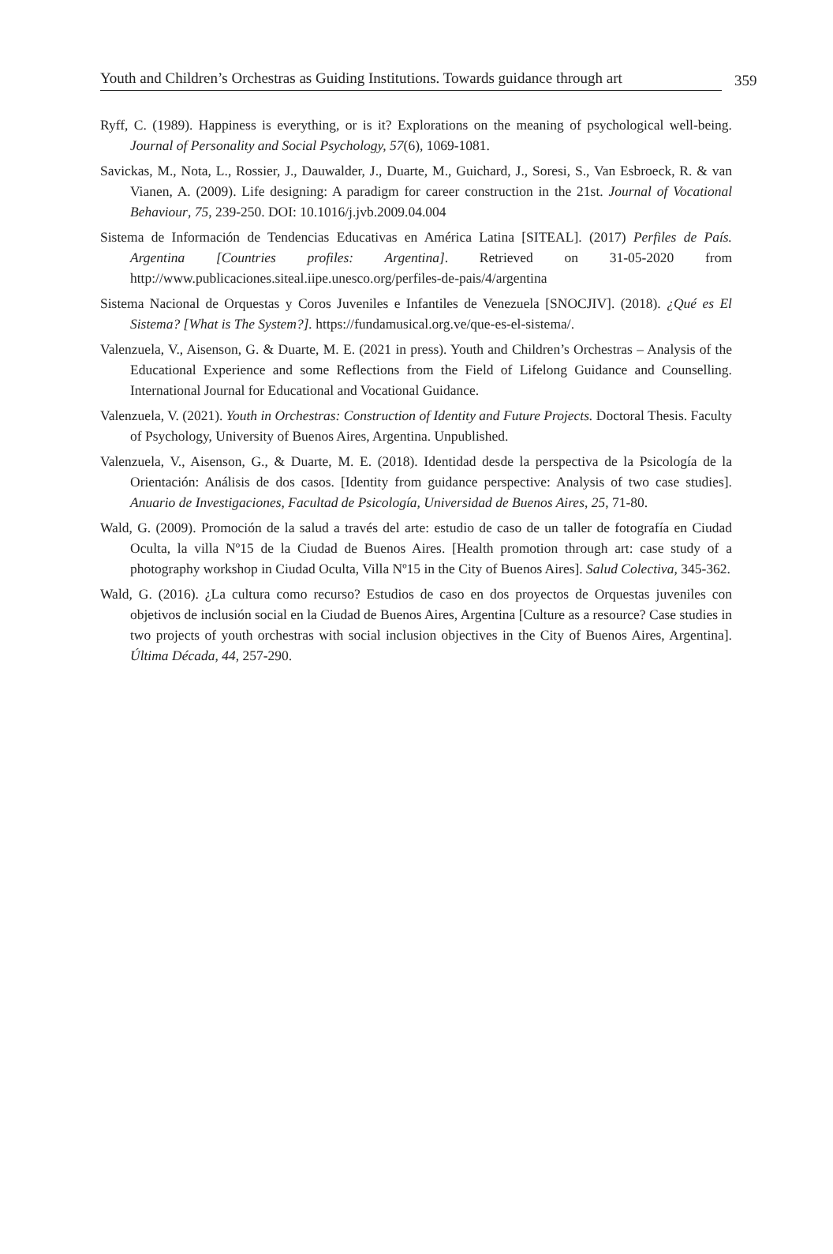Youth and Children’s Orchestras as Guiding Institutions. Towards guidance through art 359
Ryff, C. (1989). Happiness is everything, or is it? Explorations on the meaning of psychological well-being. Journal of Personality and Social Psychology, 57(6), 1069-1081.
Savickas, M., Nota, L., Rossier, J., Dauwalder, J., Duarte, M., Guichard, J., Soresi, S., Van Esbroeck, R. & van Vianen, A. (2009). Life designing: A paradigm for career construction in the 21st. Journal of Vocational Behaviour, 75, 239-250. DOI: 10.1016/j.jvb.2009.04.004
Sistema de Información de Tendencias Educativas en América Latina [SITEAL]. (2017) Perfiles de País. Argentina [Countries profiles: Argentina]. Retrieved on 31-05-2020 from http://www.publicaciones.siteal.iipe.unesco.org/perfiles-de-pais/4/argentina
Sistema Nacional de Orquestas y Coros Juveniles e Infantiles de Venezuela [SNOCJIV]. (2018). ¿Qué es El Sistema? [What is The System?]. https://fundamusical.org.ve/que-es-el-sistema/.
Valenzuela, V., Aisenson, G. & Duarte, M. E. (2021 in press). Youth and Children’s Orchestras – Analysis of the Educational Experience and some Reflections from the Field of Lifelong Guidance and Counselling. International Journal for Educational and Vocational Guidance.
Valenzuela, V. (2021). Youth in Orchestras: Construction of Identity and Future Projects. Doctoral Thesis. Faculty of Psychology, University of Buenos Aires, Argentina. Unpublished.
Valenzuela, V., Aisenson, G., & Duarte, M. E. (2018). Identidad desde la perspectiva de la Psicología de la Orientación: Análisis de dos casos. [Identity from guidance perspective: Analysis of two case studies]. Anuario de Investigaciones, Facultad de Psicología, Universidad de Buenos Aires, 25, 71-80.
Wald, G. (2009). Promoción de la salud a través del arte: estudio de caso de un taller de fotografía en Ciudad Oculta, la villa Nº15 de la Ciudad de Buenos Aires. [Health promotion through art: case study of a photography workshop in Ciudad Oculta, Villa Nº15 in the City of Buenos Aires]. Salud Colectiva, 345-362.
Wald, G. (2016). ¿La cultura como recurso? Estudios de caso en dos proyectos de Orquestas juveniles con objetivos de inclusión social en la Ciudad de Buenos Aires, Argentina [Culture as a resource? Case studies in two projects of youth orchestras with social inclusion objectives in the City of Buenos Aires, Argentina]. Última Década, 44, 257-290.